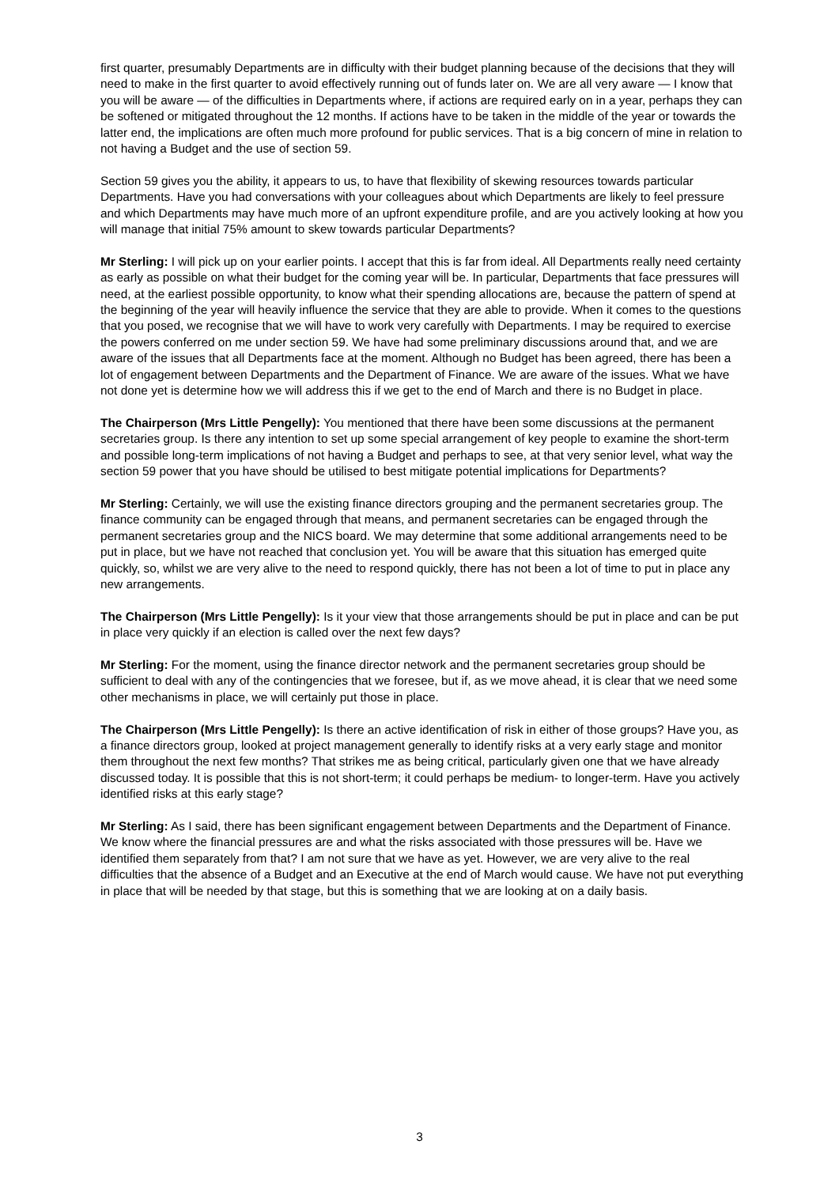first quarter, presumably Departments are in difficulty with their budget planning because of the decisions that they will need to make in the first quarter to avoid effectively running out of funds later on. We are all very aware — I know that you will be aware — of the difficulties in Departments where, if actions are required early on in a year, perhaps they can be softened or mitigated throughout the 12 months. If actions have to be taken in the middle of the year or towards the latter end, the implications are often much more profound for public services. That is a big concern of mine in relation to not having a Budget and the use of section 59.
Section 59 gives you the ability, it appears to us, to have that flexibility of skewing resources towards particular Departments. Have you had conversations with your colleagues about which Departments are likely to feel pressure and which Departments may have much more of an upfront expenditure profile, and are you actively looking at how you will manage that initial 75% amount to skew towards particular Departments?
Mr Sterling: I will pick up on your earlier points. I accept that this is far from ideal. All Departments really need certainty as early as possible on what their budget for the coming year will be. In particular, Departments that face pressures will need, at the earliest possible opportunity, to know what their spending allocations are, because the pattern of spend at the beginning of the year will heavily influence the service that they are able to provide. When it comes to the questions that you posed, we recognise that we will have to work very carefully with Departments. I may be required to exercise the powers conferred on me under section 59. We have had some preliminary discussions around that, and we are aware of the issues that all Departments face at the moment. Although no Budget has been agreed, there has been a lot of engagement between Departments and the Department of Finance. We are aware of the issues. What we have not done yet is determine how we will address this if we get to the end of March and there is no Budget in place.
The Chairperson (Mrs Little Pengelly): You mentioned that there have been some discussions at the permanent secretaries group. Is there any intention to set up some special arrangement of key people to examine the short-term and possible long-term implications of not having a Budget and perhaps to see, at that very senior level, what way the section 59 power that you have should be utilised to best mitigate potential implications for Departments?
Mr Sterling: Certainly, we will use the existing finance directors grouping and the permanent secretaries group. The finance community can be engaged through that means, and permanent secretaries can be engaged through the permanent secretaries group and the NICS board. We may determine that some additional arrangements need to be put in place, but we have not reached that conclusion yet. You will be aware that this situation has emerged quite quickly, so, whilst we are very alive to the need to respond quickly, there has not been a lot of time to put in place any new arrangements.
The Chairperson (Mrs Little Pengelly): Is it your view that those arrangements should be put in place and can be put in place very quickly if an election is called over the next few days?
Mr Sterling: For the moment, using the finance director network and the permanent secretaries group should be sufficient to deal with any of the contingencies that we foresee, but if, as we move ahead, it is clear that we need some other mechanisms in place, we will certainly put those in place.
The Chairperson (Mrs Little Pengelly): Is there an active identification of risk in either of those groups? Have you, as a finance directors group, looked at project management generally to identify risks at a very early stage and monitor them throughout the next few months? That strikes me as being critical, particularly given one that we have already discussed today. It is possible that this is not short-term; it could perhaps be medium- to longer-term. Have you actively identified risks at this early stage?
Mr Sterling: As I said, there has been significant engagement between Departments and the Department of Finance. We know where the financial pressures are and what the risks associated with those pressures will be. Have we identified them separately from that? I am not sure that we have as yet. However, we are very alive to the real difficulties that the absence of a Budget and an Executive at the end of March would cause. We have not put everything in place that will be needed by that stage, but this is something that we are looking at on a daily basis.
3